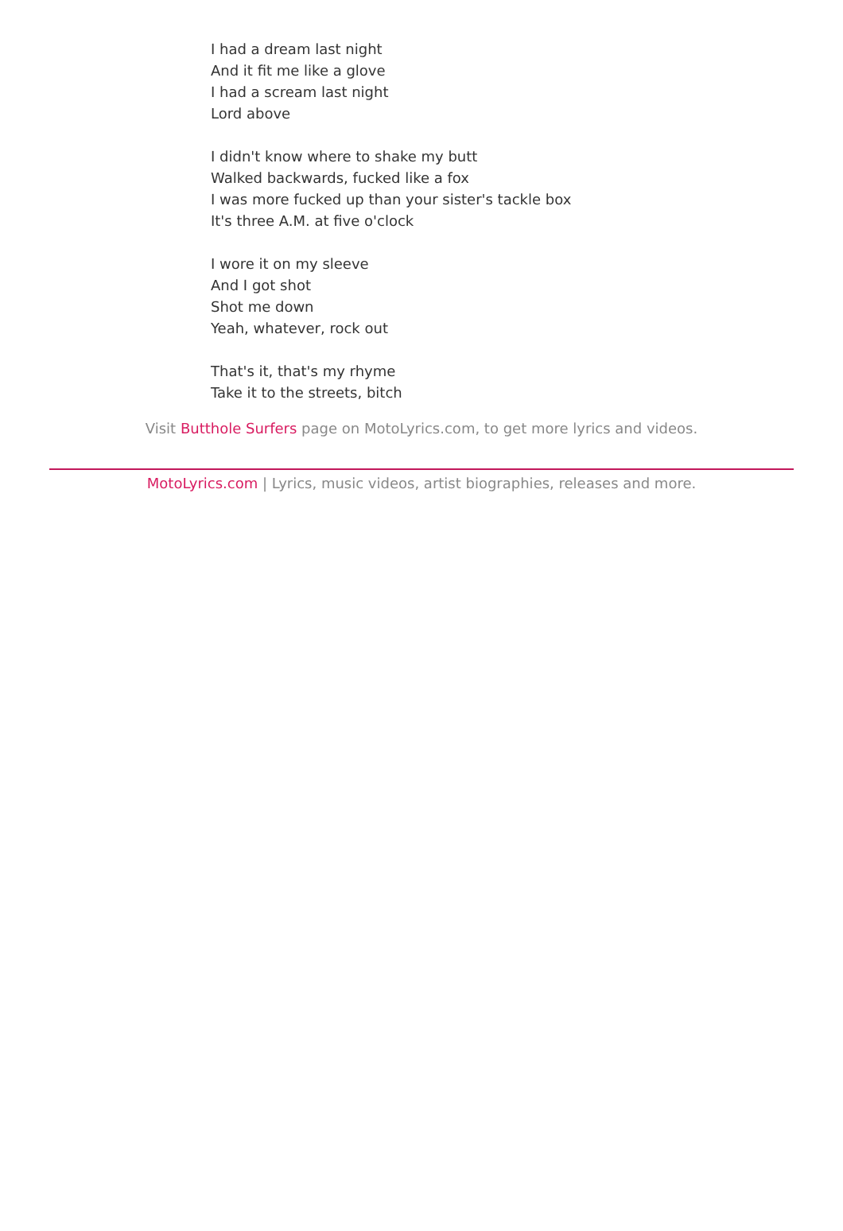I had a dream last night
And it fit me like a glove
I had a scream last night
Lord above
I didn't know where to shake my butt
Walked backwards, fucked like a fox
I was more fucked up than your sister's tackle box
It's three A.M. at five o'clock
I wore it on my sleeve
And I got shot
Shot me down
Yeah, whatever, rock out
That's it, that's my rhyme
Take it to the streets, bitch
Visit Butthole Surfers page on MotoLyrics.com, to get more lyrics and videos.
MotoLyrics.com | Lyrics, music videos, artist biographies, releases and more.